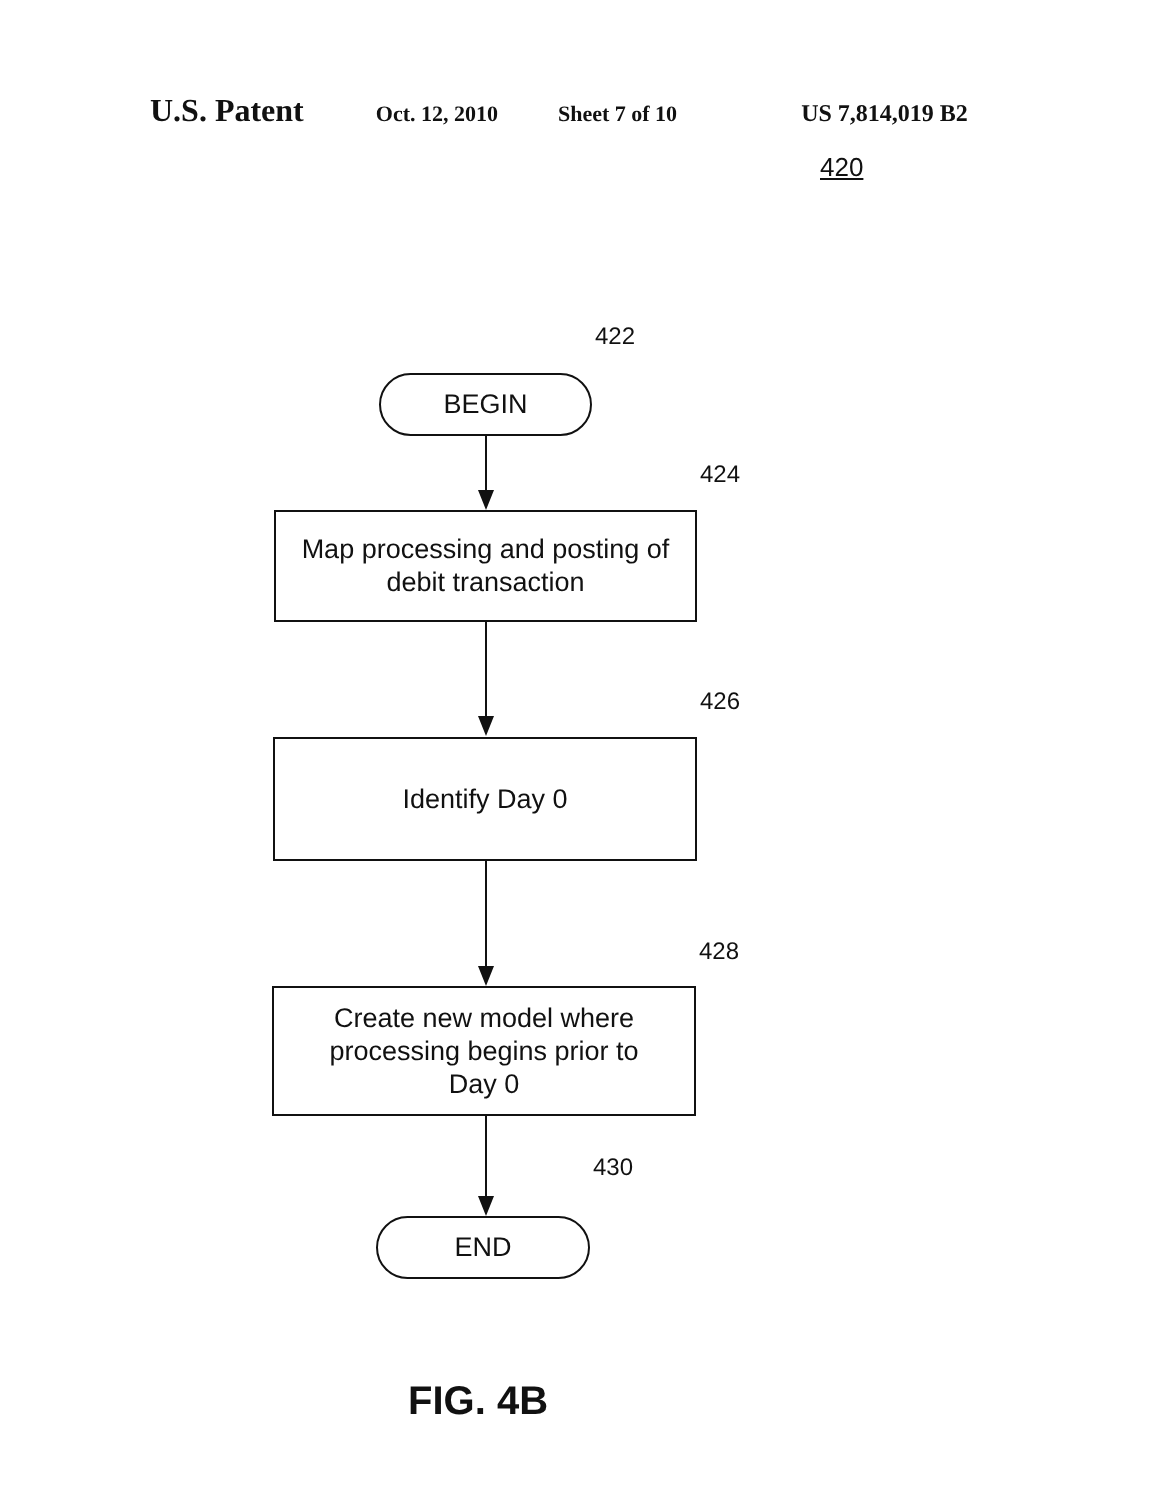U.S. Patent
Oct. 12, 2010 Sheet 7 of 10 US 7,814,019 B2
420
422
BEGIN
424
Map processing and posting of
debit transaction
426
Identify Day 0
428
Create new model where
processing begins prior to
Day 0
430
END
FIG. 4B